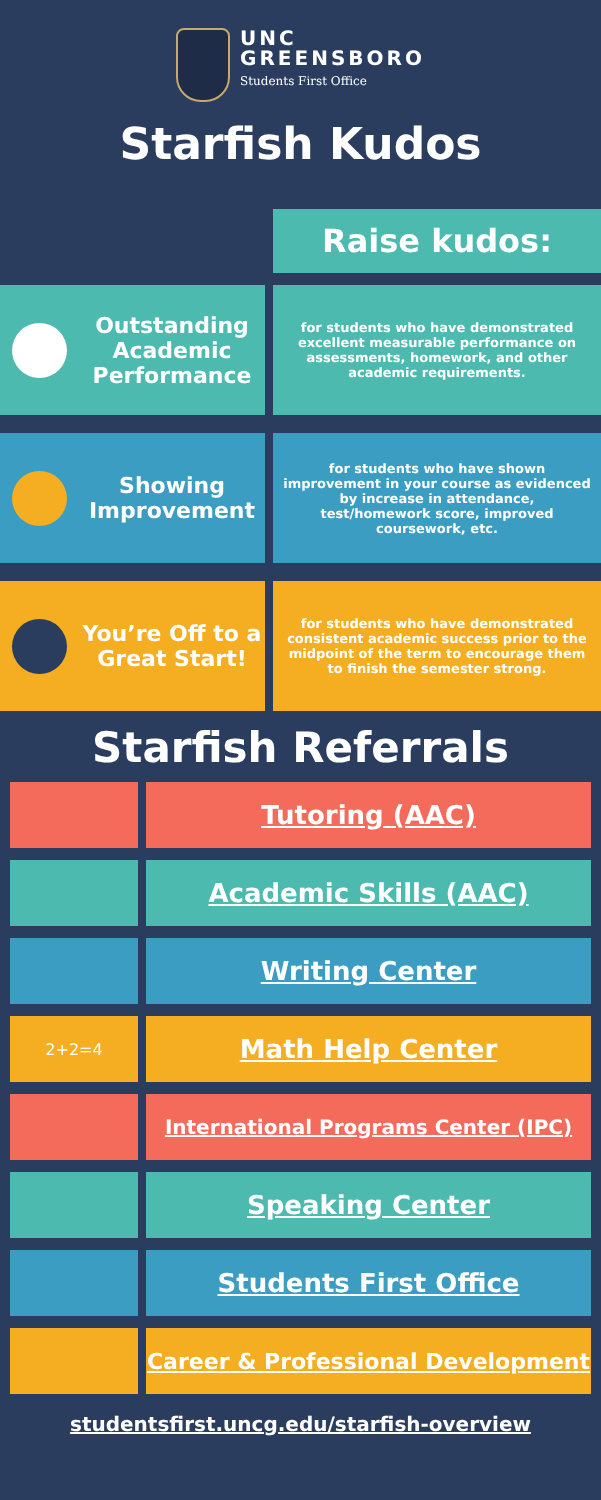UNC
GREENSBORO
Students First Office
Starfish Kudos
Raise kudos:
Outstanding Academic Performance
for students who have demonstrated excellent measurable performance on assessments, homework, and other academic requirements.
Showing Improvement
for students who have shown improvement in your course as evidenced by increase in attendance, test/homework score, improved coursework, etc.
You’re Off to a Great Start!
for students who have demonstrated consistent academic success prior to the midpoint of the term to encourage them to finish the semester strong.
Starfish Referrals
Tutoring (AAC)
Academic Skills (AAC)
Writing Center
2+2=4
Math Help Center
International Programs Center (IPC)
Speaking Center
Students First Office
Career & Professional Development
studentsfirst.uncg.edu/starfish-overview